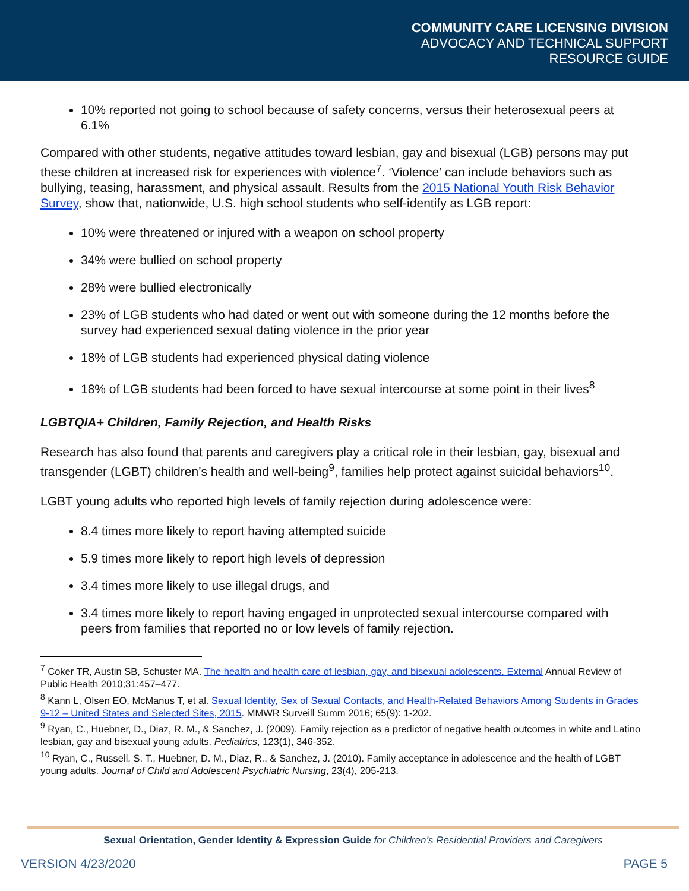COMMUNITY CARE LICENSING DIVISION
ADVOCACY AND TECHNICAL SUPPORT
RESOURCE GUIDE
10% reported not going to school because of safety concerns, versus their heterosexual peers at 6.1%
Compared with other students, negative attitudes toward lesbian, gay and bisexual (LGB) persons may put these children at increased risk for experiences with violence<sup>7</sup>. ‘Violence’ can include behaviors such as bullying, teasing, harassment, and physical assault. Results from the 2015 National Youth Risk Behavior Survey, show that, nationwide, U.S. high school students who self-identify as LGB report:
10% were threatened or injured with a weapon on school property
34% were bullied on school property
28% were bullied electronically
23% of LGB students who had dated or went out with someone during the 12 months before the survey had experienced sexual dating violence in the prior year
18% of LGB students had experienced physical dating violence
18% of LGB students had been forced to have sexual intercourse at some point in their lives<sup>8</sup>
LGBTQIA+ Children, Family Rejection, and Health Risks
Research has also found that parents and caregivers play a critical role in their lesbian, gay, bisexual and transgender (LGBT) children’s health and well-being<sup>9</sup>, families help protect against suicidal behaviors<sup>10</sup>.
LGBT young adults who reported high levels of family rejection during adolescence were:
8.4 times more likely to report having attempted suicide
5.9 times more likely to report high levels of depression
3.4 times more likely to use illegal drugs, and
3.4 times more likely to report having engaged in unprotected sexual intercourse compared with peers from families that reported no or low levels of family rejection.
<sup>7</sup> Coker TR, Austin SB, Schuster MA. The health and health care of lesbian, gay, and bisexual adolescents. External Annual Review of Public Health 2010;31:457–477.
<sup>8</sup> Kann L, Olsen EO, McManus T, et al. Sexual Identity, Sex of Sexual Contacts, and Health-Related Behaviors Among Students in Grades 9-12 – United States and Selected Sites, 2015. MMWR Surveill Summ 2016; 65(9): 1-202.
<sup>9</sup> Ryan, C., Huebner, D., Diaz, R. M., & Sanchez, J. (2009). Family rejection as a predictor of negative health outcomes in white and Latino lesbian, gay and bisexual young adults. Pediatrics, 123(1), 346-352.
<sup>10</sup> Ryan, C., Russell, S. T., Huebner, D. M., Diaz, R., & Sanchez, J. (2010). Family acceptance in adolescence and the health of LGBT young adults. Journal of Child and Adolescent Psychiatric Nursing, 23(4), 205-213.
Sexual Orientation, Gender Identity & Expression Guide for Children’s Residential Providers and Caregivers
VERSION 4/23/2020 PAGE 5